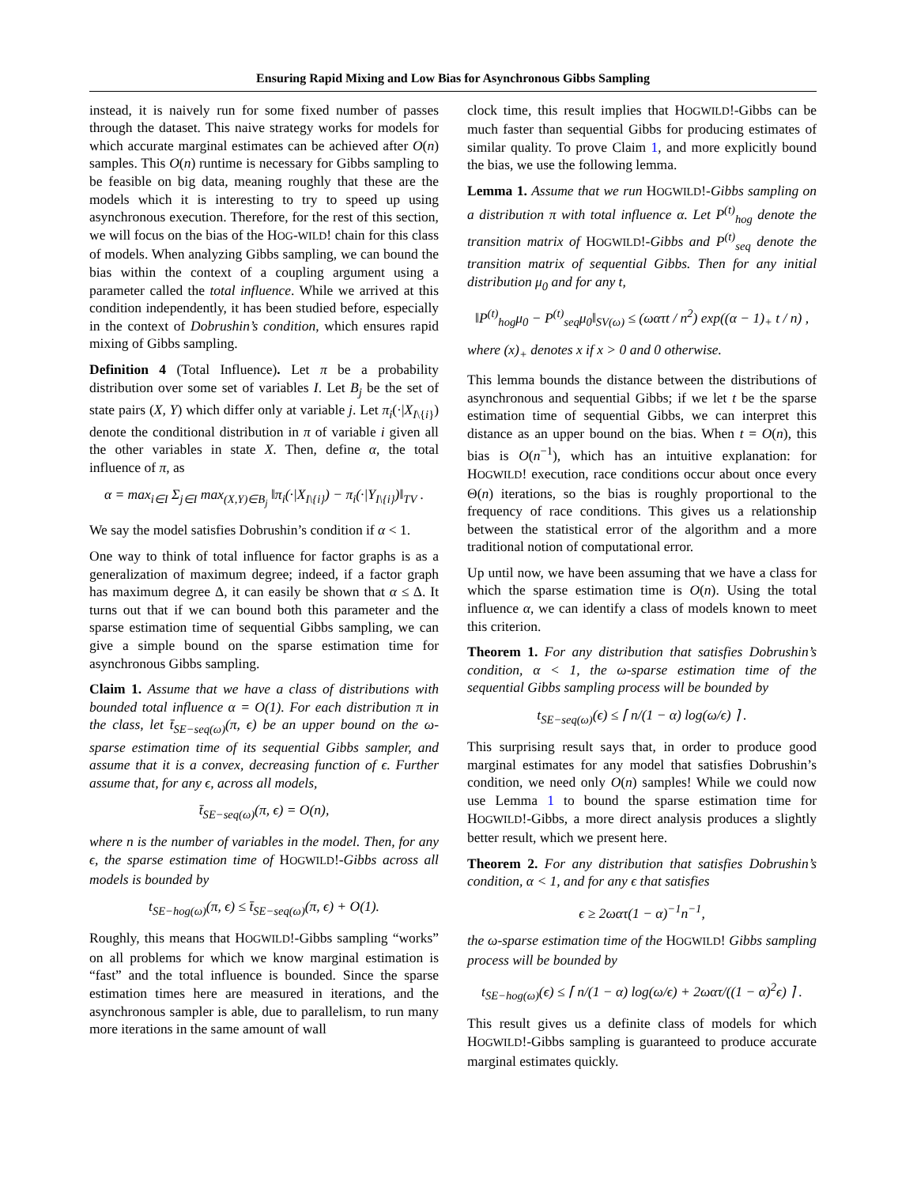Ensuring Rapid Mixing and Low Bias for Asynchronous Gibbs Sampling
instead, it is naively run for some fixed number of passes through the dataset. This naive strategy works for models for which accurate marginal estimates can be achieved after O(n) samples. This O(n) runtime is necessary for Gibbs sampling to be feasible on big data, meaning roughly that these are the models which it is interesting to try to speed up using asynchronous execution. Therefore, for the rest of this section, we will focus on the bias of the HOG-WILD! chain for this class of models. When analyzing Gibbs sampling, we can bound the bias within the context of a coupling argument using a parameter called the total influence. While we arrived at this condition independently, it has been studied before, especially in the context of Dobrushin’s condition, which ensures rapid mixing of Gibbs sampling.
Definition 4 (Total Influence). Let π be a probability distribution over some set of variables I. Let B<sub>j</sub> be the set of state pairs (X, Y) which differ only at variable j. Let π<sub>i</sub>(·|X<sub>I\{i}</sub>) denote the conditional distribution in π of variable i given all the other variables in state X. Then, define α, the total influence of π, as
α = max<sub>i∈I</sub> Σ<sub>j∈I</sub> max<sub>(X,Y)∈B<sub>j</sub></sub> ‖π<sub>i</sub>(·|X<sub>I\{i}</sub>) − π<sub>i</sub>(·|Y<sub>I\{i}</sub>)‖<sub>TV</sub> .
We say the model satisfies Dobrushin’s condition if α < 1.
One way to think of total influence for factor graphs is as a generalization of maximum degree; indeed, if a factor graph has maximum degree Δ, it can easily be shown that α ≤ Δ. It turns out that if we can bound both this parameter and the sparse estimation time of sequential Gibbs sampling, we can give a simple bound on the sparse estimation time for asynchronous Gibbs sampling.
Claim 1. Assume that we have a class of distributions with bounded total influence α = O(1). For each distribution π in the class, let t̄<sub>SE−seq(ω)</sub>(π, ϵ) be an upper bound on the ω-sparse estimation time of its sequential Gibbs sampler, and assume that it is a convex, decreasing function of ϵ. Further assume that, for any ϵ, across all models,
t̄<sub>SE−seq(ω)</sub>(π, ϵ) = O(n),
where n is the number of variables in the model. Then, for any ϵ, the sparse estimation time of HOGWILD!-Gibbs across all models is bounded by
t<sub>SE−hog(ω)</sub>(π, ϵ) ≤ t̄<sub>SE−seq(ω)</sub>(π, ϵ) + O(1).
Roughly, this means that HOGWILD!-Gibbs sampling “works” on all problems for which we know marginal estimation is “fast” and the total influence is bounded. Since the sparse estimation times here are measured in iterations, and the asynchronous sampler is able, due to parallelism, to run many more iterations in the same amount of wall
clock time, this result implies that HOGWILD!-Gibbs can be much faster than sequential Gibbs for producing estimates of similar quality. To prove Claim 1, and more explicitly bound the bias, we use the following lemma.
Lemma 1. Assume that we run HOGWILD!-Gibbs sampling on a distribution π with total influence α. Let P<sup>(t)</sup><sub>hog</sub> denote the transition matrix of HOGWILD!-Gibbs and P<sup>(t)</sup><sub>seq</sub> denote the transition matrix of sequential Gibbs. Then for any initial distribution μ<sub>0</sub> and for any t,
‖P<sup>(t)</sup><sub>hog</sub>μ<sub>0</sub> − P<sup>(t)</sup><sub>seq</sub>μ<sub>0</sub>‖<sub>SV(ω)</sub> ≤ (ωατt / n<sup>2</sup>) exp((α − 1)<sub>+</sub> t / n) ,
where (x)<sub>+</sub> denotes x if x > 0 and 0 otherwise.
This lemma bounds the distance between the distributions of asynchronous and sequential Gibbs; if we let t be the sparse estimation time of sequential Gibbs, we can interpret this distance as an upper bound on the bias. When t = O(n), this bias is O(n<sup>−1</sup>), which has an intuitive explanation: for HOGWILD! execution, race conditions occur about once every Θ(n) iterations, so the bias is roughly proportional to the frequency of race conditions. This gives us a relationship between the statistical error of the algorithm and a more traditional notion of computational error.
Up until now, we have been assuming that we have a class for which the sparse estimation time is O(n). Using the total influence α, we can identify a class of models known to meet this criterion.
Theorem 1. For any distribution that satisfies Dobrushin’s condition, α < 1, the ω-sparse estimation time of the sequential Gibbs sampling process will be bounded by
t<sub>SE−seq(ω)</sub>(ϵ) ≤ ⌈ n/(1 − α) log(ω/ϵ) ⌉ .
This surprising result says that, in order to produce good marginal estimates for any model that satisfies Dobrushin’s condition, we need only O(n) samples! While we could now use Lemma 1 to bound the sparse estimation time for HOGWILD!-Gibbs, a more direct analysis produces a slightly better result, which we present here.
Theorem 2. For any distribution that satisfies Dobrushin’s condition, α < 1, and for any ϵ that satisfies
ϵ ≥ 2ωατ(1 − α)<sup>−1</sup>n<sup>−1</sup>,
the ω-sparse estimation time of the HOGWILD! Gibbs sampling process will be bounded by
t<sub>SE−hog(ω)</sub>(ϵ) ≤ ⌈ n/(1 − α) log(ω/ϵ) + 2ωατ/((1 − α)<sup>2</sup>ϵ) ⌉ .
This result gives us a definite class of models for which HOGWILD!-Gibbs sampling is guaranteed to produce accurate marginal estimates quickly.